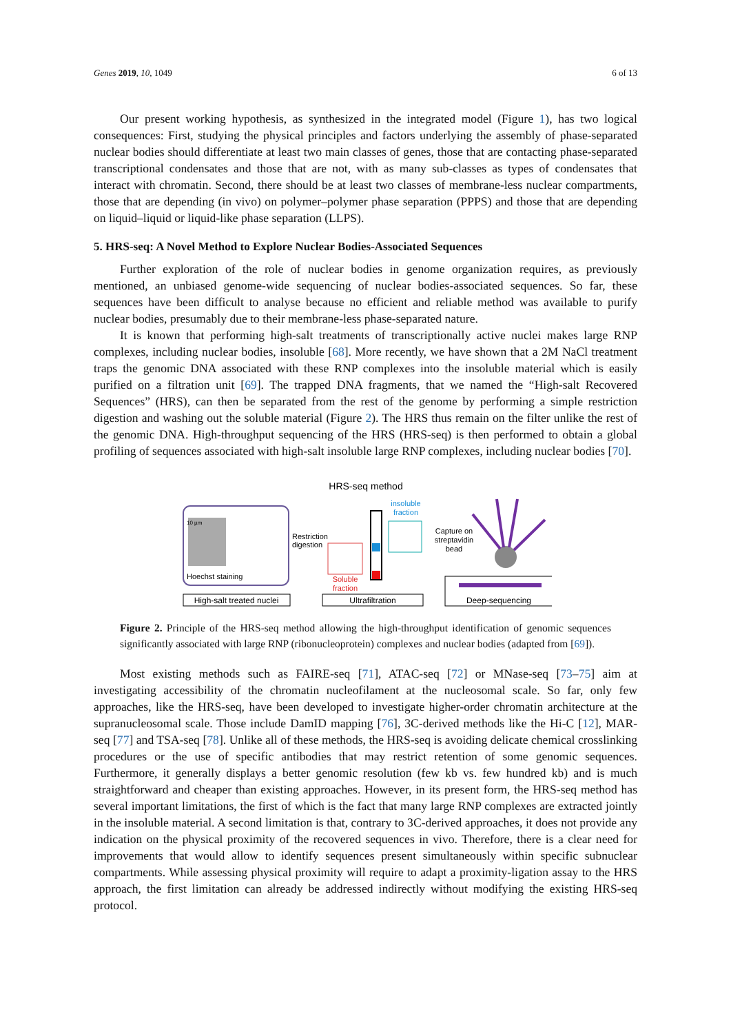Genes 2019, 10, 1049 6 of 13
Our present working hypothesis, as synthesized in the integrated model (Figure 1), has two logical consequences: First, studying the physical principles and factors underlying the assembly of phase-separated nuclear bodies should differentiate at least two main classes of genes, those that are contacting phase-separated transcriptional condensates and those that are not, with as many sub-classes as types of condensates that interact with chromatin. Second, there should be at least two classes of membrane-less nuclear compartments, those that are depending (in vivo) on polymer–polymer phase separation (PPPS) and those that are depending on liquid–liquid or liquid-like phase separation (LLPS).
5. HRS-seq: A Novel Method to Explore Nuclear Bodies-Associated Sequences
Further exploration of the role of nuclear bodies in genome organization requires, as previously mentioned, an unbiased genome-wide sequencing of nuclear bodies-associated sequences. So far, these sequences have been difficult to analyse because no efficient and reliable method was available to purify nuclear bodies, presumably due to their membrane-less phase-separated nature.
It is known that performing high-salt treatments of transcriptionally active nuclei makes large RNP complexes, including nuclear bodies, insoluble [68]. More recently, we have shown that a 2M NaCl treatment traps the genomic DNA associated with these RNP complexes into the insoluble material which is easily purified on a filtration unit [69]. The trapped DNA fragments, that we named the “High-salt Recovered Sequences” (HRS), can then be separated from the rest of the genome by performing a simple restriction digestion and washing out the soluble material (Figure 2). The HRS thus remain on the filter unlike the rest of the genomic DNA. High-throughput sequencing of the HRS (HRS-seq) is then performed to obtain a global profiling of sequences associated with high-salt insoluble large RNP complexes, including nuclear bodies [70].
HRS-seq method
10 µm
Hoechst staining
High-salt treated nuclei
Restriction
digestion
Soluble
fraction
insoluble
fraction
Ultrafiltration
Capture on
streptavidin
bead
Deep-sequencing
Figure 2. Principle of the HRS-seq method allowing the high-throughput identification of genomic sequences significantly associated with large RNP (ribonucleoprotein) complexes and nuclear bodies (adapted from [69]).
Most existing methods such as FAIRE-seq [71], ATAC-seq [72] or MNase-seq [73–75] aim at investigating accessibility of the chromatin nucleofilament at the nucleosomal scale. So far, only few approaches, like the HRS-seq, have been developed to investigate higher-order chromatin architecture at the supranucleosomal scale. Those include DamID mapping [76], 3C-derived methods like the Hi-C [12], MAR-seq [77] and TSA-seq [78]. Unlike all of these methods, the HRS-seq is avoiding delicate chemical crosslinking procedures or the use of specific antibodies that may restrict retention of some genomic sequences. Furthermore, it generally displays a better genomic resolution (few kb vs. few hundred kb) and is much straightforward and cheaper than existing approaches. However, in its present form, the HRS-seq method has several important limitations, the first of which is the fact that many large RNP complexes are extracted jointly in the insoluble material. A second limitation is that, contrary to 3C-derived approaches, it does not provide any indication on the physical proximity of the recovered sequences in vivo. Therefore, there is a clear need for improvements that would allow to identify sequences present simultaneously within specific subnuclear compartments. While assessing physical proximity will require to adapt a proximity-ligation assay to the HRS approach, the first limitation can already be addressed indirectly without modifying the existing HRS-seq protocol.